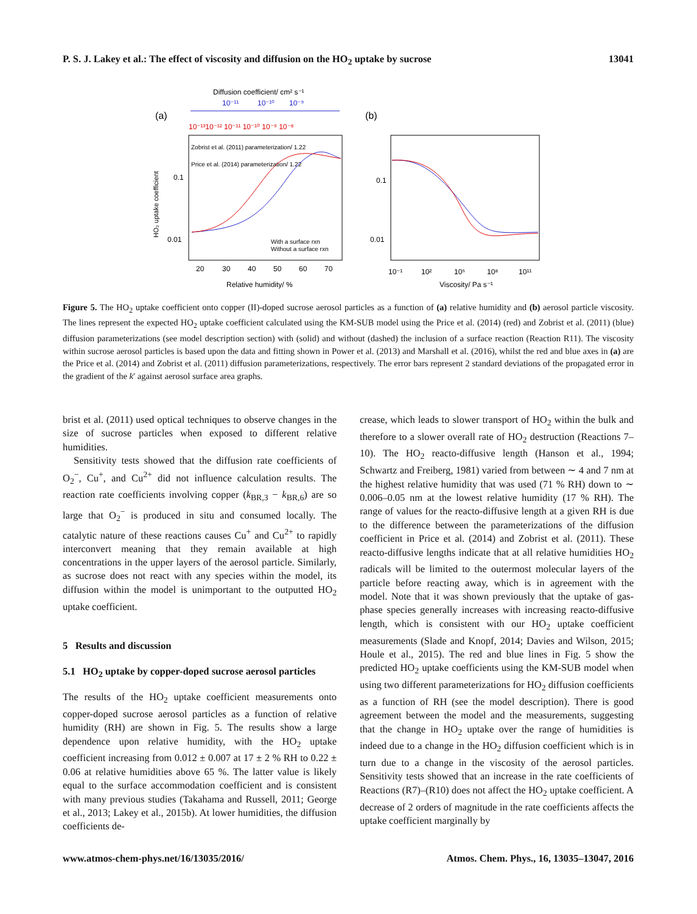P. S. J. Lakey et al.: The effect of viscosity and diffusion on the HO<sub>2</sub> uptake by sucrose 13041
Diffusion coefficient/ cm² s⁻¹
10⁻¹¹
10⁻¹⁰
10⁻⁹
(a)
(b)
10⁻¹³10⁻¹² 10⁻¹¹ 10⁻¹⁰ 10⁻⁹ 10⁻⁸
Zobrist et al. (2011) parameterization/ 1.22
Price et al. (2014) parameterization/ 1.22
With a surface rxn
Without a surface rxn
HO₂ uptake coefficient
0.1
0.01
0.1
0.01
20
30
40
50
60
70
10⁻¹
10²
10⁵
10⁸
10¹¹
Relative humidity/ %
Viscosity/ Pa s⁻¹
Figure 5. The HO<sub>2</sub> uptake coefficient onto copper (II)-doped sucrose aerosol particles as a function of (a) relative humidity and (b) aerosol particle viscosity. The lines represent the expected HO<sub>2</sub> uptake coefficient calculated using the KM-SUB model using the Price et al. (2014) (red) and Zobrist et al. (2011) (blue) diffusion parameterizations (see model description section) with (solid) and without (dashed) the inclusion of a surface reaction (Reaction R11). The viscosity within sucrose aerosol particles is based upon the data and fitting shown in Power et al. (2013) and Marshall et al. (2016), whilst the red and blue axes in (a) are the Price et al. (2014) and Zobrist et al. (2011) diffusion parameterizations, respectively. The error bars represent 2 standard deviations of the propagated error in the gradient of the k′ against aerosol surface area graphs.
brist et al. (2011) used optical techniques to observe changes in the size of sucrose particles when exposed to different relative humidities.
Sensitivity tests showed that the diffusion rate coefficients of O<sub>2</sub><sup>−</sup>, Cu<sup>+</sup>, and Cu<sup>2+</sup> did not influence calculation results. The reaction rate coefficients involving copper (k<sub>BR,3</sub> − k<sub>BR,6</sub>) are so large that O<sub>2</sub><sup>−</sup> is produced in situ and consumed locally. The catalytic nature of these reactions causes Cu<sup>+</sup> and Cu<sup>2+</sup> to rapidly interconvert meaning that they remain available at high concentrations in the upper layers of the aerosol particle. Similarly, as sucrose does not react with any species within the model, its diffusion within the model is unimportant to the outputted HO<sub>2</sub> uptake coefficient.
5 Results and discussion
5.1 HO<sub>2</sub> uptake by copper-doped sucrose aerosol particles
The results of the HO<sub>2</sub> uptake coefficient measurements onto copper-doped sucrose aerosol particles as a function of relative humidity (RH) are shown in Fig. 5. The results show a large dependence upon relative humidity, with the HO<sub>2</sub> uptake coefficient increasing from 0.012 ± 0.007 at 17 ± 2 % RH to 0.22 ± 0.06 at relative humidities above 65 %. The latter value is likely equal to the surface accommodation coefficient and is consistent with many previous studies (Takahama and Russell, 2011; George et al., 2013; Lakey et al., 2015b). At lower humidities, the diffusion coefficients de-
crease, which leads to slower transport of HO<sub>2</sub> within the bulk and therefore to a slower overall rate of HO<sub>2</sub> destruction (Reactions 7–10). The HO<sub>2</sub> reacto-diffusive length (Hanson et al., 1994; Schwartz and Freiberg, 1981) varied from between ∼ 4 and 7 nm at the highest relative humidity that was used (71 % RH) down to ∼ 0.006–0.05 nm at the lowest relative humidity (17 % RH). The range of values for the reacto-diffusive length at a given RH is due to the difference between the parameterizations of the diffusion coefficient in Price et al. (2014) and Zobrist et al. (2011). These reacto-diffusive lengths indicate that at all relative humidities HO<sub>2</sub> radicals will be limited to the outermost molecular layers of the particle before reacting away, which is in agreement with the model. Note that it was shown previously that the uptake of gas-phase species generally increases with increasing reacto-diffusive length, which is consistent with our HO<sub>2</sub> uptake coefficient measurements (Slade and Knopf, 2014; Davies and Wilson, 2015; Houle et al., 2015). The red and blue lines in Fig. 5 show the predicted HO<sub>2</sub> uptake coefficients using the KM-SUB model when using two different parameterizations for HO<sub>2</sub> diffusion coefficients as a function of RH (see the model description). There is good agreement between the model and the measurements, suggesting that the change in HO<sub>2</sub> uptake over the range of humidities is indeed due to a change in the HO<sub>2</sub> diffusion coefficient which is in turn due to a change in the viscosity of the aerosol particles. Sensitivity tests showed that an increase in the rate coefficients of Reactions (R7)–(R10) does not affect the HO<sub>2</sub> uptake coefficient. A decrease of 2 orders of magnitude in the rate coefficients affects the uptake coefficient marginally by
www.atmos-chem-phys.net/16/13035/2016/ Atmos. Chem. Phys., 16, 13035–13047, 2016